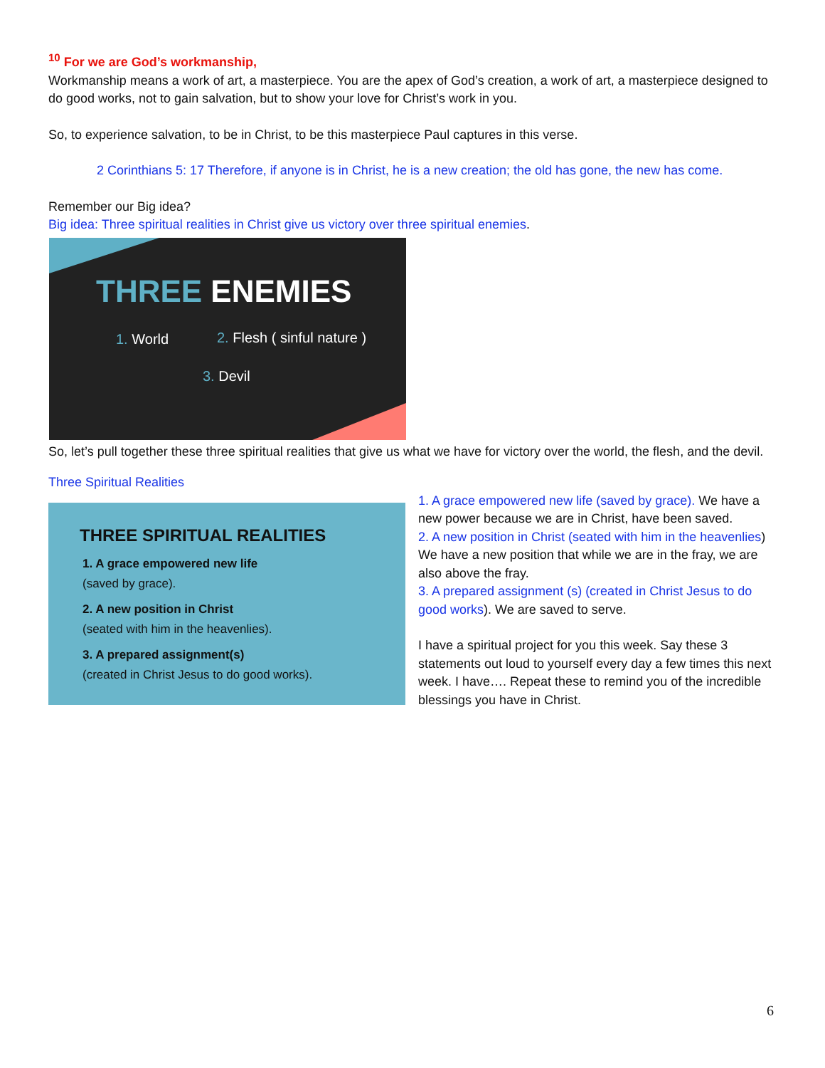<sup>10</sup> For we are God’s workmanship,
Workmanship means a work of art, a masterpiece. You are the apex of God’s creation, a work of art, a masterpiece designed to do good works, not to gain salvation, but to show your love for Christ’s work in you.
So, to experience salvation, to be in Christ, to be this masterpiece Paul captures in this verse.
2 Corinthians 5: 17 Therefore, if anyone is in Christ, he is a new creation; the old has gone, the new has come.
Remember our Big idea?
Big idea: Three spiritual realities in Christ give us victory over three spiritual enemies.
THREE ENEMIES
1. World 2. Flesh ( sinful nature )
3. Devil
So, let’s pull together these three spiritual realities that give us what we have for victory over the world, the flesh, and the devil.
Three Spiritual Realities
THREE SPIRITUAL REALITIES
1. A grace empowered new life
(saved by grace).
2. A new position in Christ
(seated with him in the heavenlies).
3. A prepared assignment(s)
(created in Christ Jesus to do good works).
1. A grace empowered new life (saved by grace). We have a new power because we are in Christ, have been saved.
2. A new position in Christ (seated with him in the heavenlies) We have a new position that while we are in the fray, we are also above the fray.
3. A prepared assignment (s) (created in Christ Jesus to do good works). We are saved to serve.
I have a spiritual project for you this week. Say these 3 statements out loud to yourself every day a few times this next week. I have…. Repeat these to remind you of the incredible blessings you have in Christ.
6